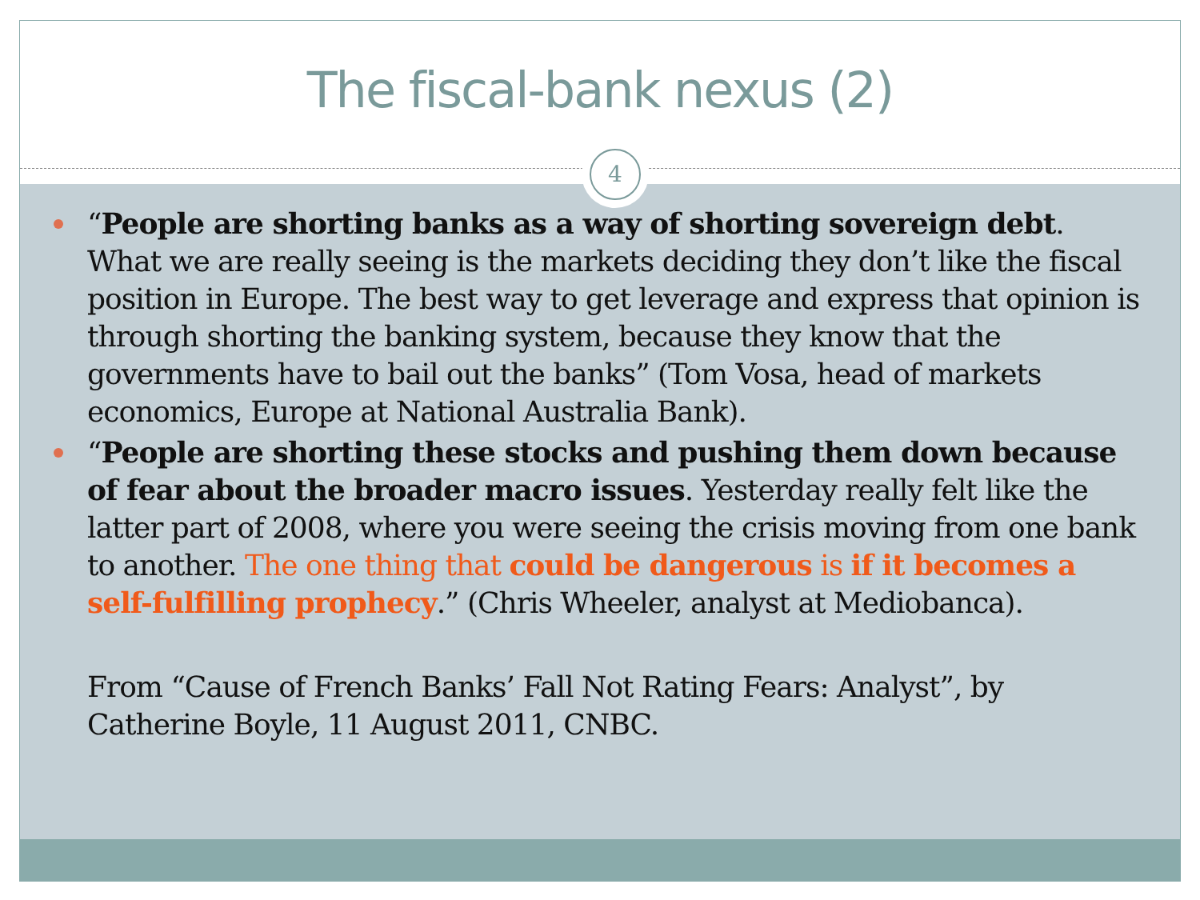The fiscal-bank nexus (2)
4
“People are shorting banks as a way of shorting sovereign debt. What we are really seeing is the markets deciding they don’t like the fiscal position in Europe. The best way to get leverage and express that opinion is through shorting the banking system, because they know that the governments have to bail out the banks” (Tom Vosa, head of markets economics, Europe at National Australia Bank).
“People are shorting these stocks and pushing them down because of fear about the broader macro issues. Yesterday really felt like the latter part of 2008, where you were seeing the crisis moving from one bank to another. The one thing that could be dangerous is if it becomes a self-fulfilling prophecy.” (Chris Wheeler, analyst at Mediobanca).
From “Cause of French Banks’ Fall Not Rating Fears: Analyst”, by Catherine Boyle, 11 August 2011, CNBC.